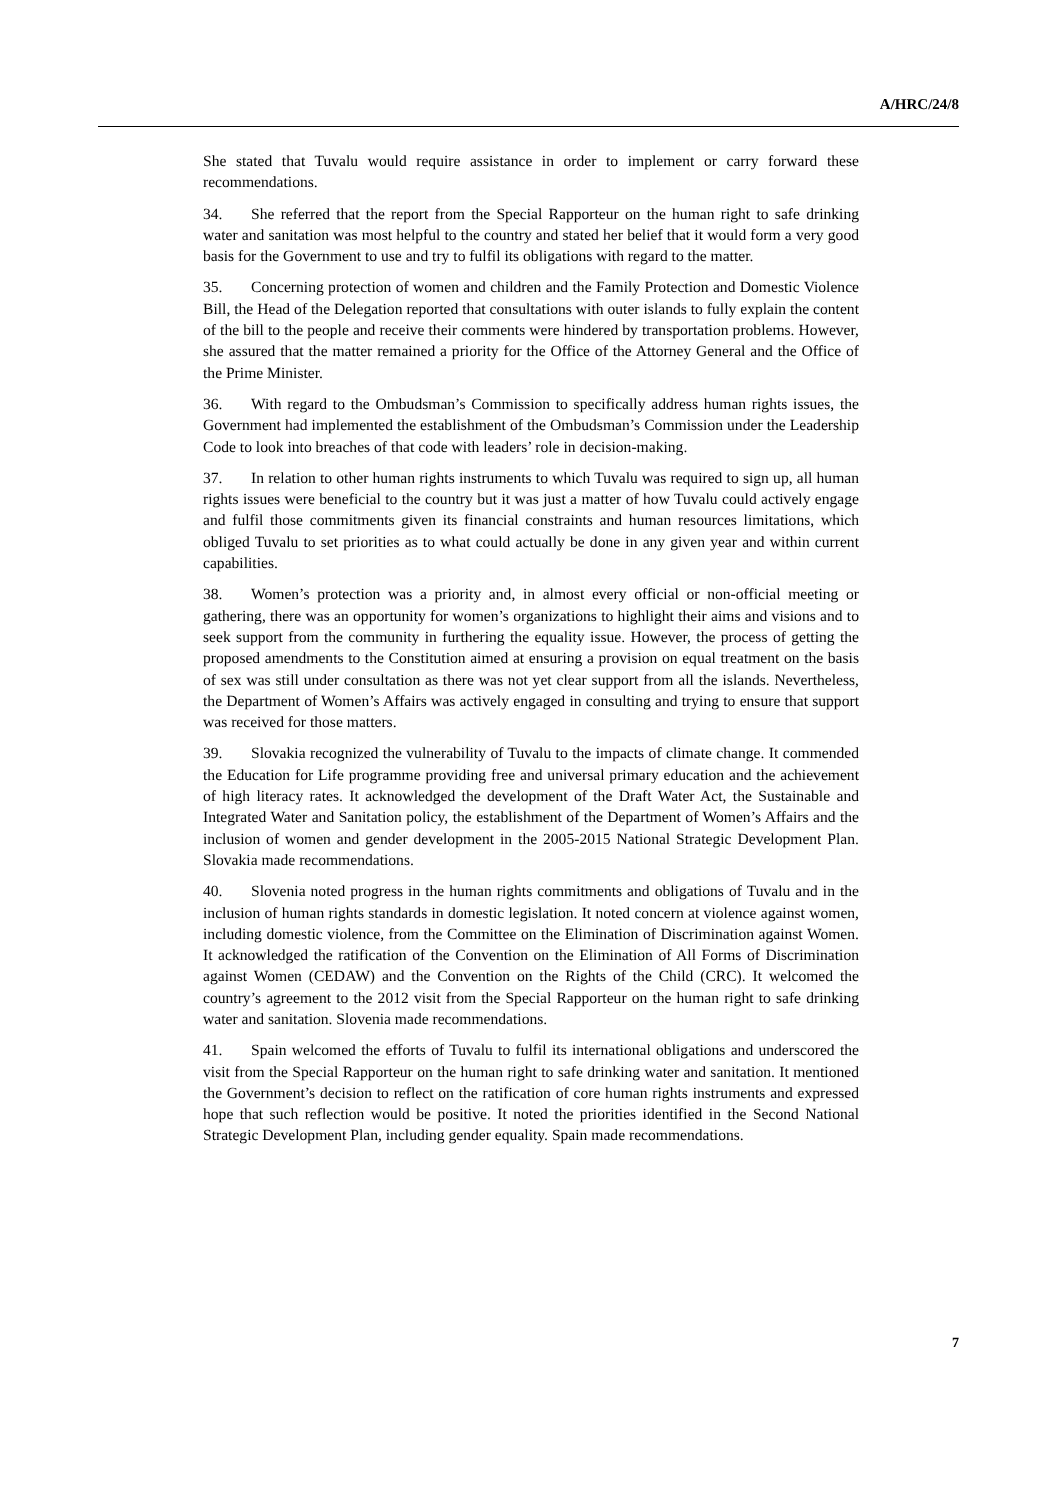A/HRC/24/8
She stated that Tuvalu would require assistance in order to implement or carry forward these recommendations.
34. She referred that the report from the Special Rapporteur on the human right to safe drinking water and sanitation was most helpful to the country and stated her belief that it would form a very good basis for the Government to use and try to fulfil its obligations with regard to the matter.
35. Concerning protection of women and children and the Family Protection and Domestic Violence Bill, the Head of the Delegation reported that consultations with outer islands to fully explain the content of the bill to the people and receive their comments were hindered by transportation problems. However, she assured that the matter remained a priority for the Office of the Attorney General and the Office of the Prime Minister.
36. With regard to the Ombudsman’s Commission to specifically address human rights issues, the Government had implemented the establishment of the Ombudsman’s Commission under the Leadership Code to look into breaches of that code with leaders’ role in decision-making.
37. In relation to other human rights instruments to which Tuvalu was required to sign up, all human rights issues were beneficial to the country but it was just a matter of how Tuvalu could actively engage and fulfil those commitments given its financial constraints and human resources limitations, which obliged Tuvalu to set priorities as to what could actually be done in any given year and within current capabilities.
38. Women’s protection was a priority and, in almost every official or non-official meeting or gathering, there was an opportunity for women’s organizations to highlight their aims and visions and to seek support from the community in furthering the equality issue. However, the process of getting the proposed amendments to the Constitution aimed at ensuring a provision on equal treatment on the basis of sex was still under consultation as there was not yet clear support from all the islands. Nevertheless, the Department of Women’s Affairs was actively engaged in consulting and trying to ensure that support was received for those matters.
39. Slovakia recognized the vulnerability of Tuvalu to the impacts of climate change. It commended the Education for Life programme providing free and universal primary education and the achievement of high literacy rates. It acknowledged the development of the Draft Water Act, the Sustainable and Integrated Water and Sanitation policy, the establishment of the Department of Women’s Affairs and the inclusion of women and gender development in the 2005-2015 National Strategic Development Plan. Slovakia made recommendations.
40. Slovenia noted progress in the human rights commitments and obligations of Tuvalu and in the inclusion of human rights standards in domestic legislation. It noted concern at violence against women, including domestic violence, from the Committee on the Elimination of Discrimination against Women. It acknowledged the ratification of the Convention on the Elimination of All Forms of Discrimination against Women (CEDAW) and the Convention on the Rights of the Child (CRC). It welcomed the country’s agreement to the 2012 visit from the Special Rapporteur on the human right to safe drinking water and sanitation. Slovenia made recommendations.
41. Spain welcomed the efforts of Tuvalu to fulfil its international obligations and underscored the visit from the Special Rapporteur on the human right to safe drinking water and sanitation. It mentioned the Government’s decision to reflect on the ratification of core human rights instruments and expressed hope that such reflection would be positive. It noted the priorities identified in the Second National Strategic Development Plan, including gender equality. Spain made recommendations.
7